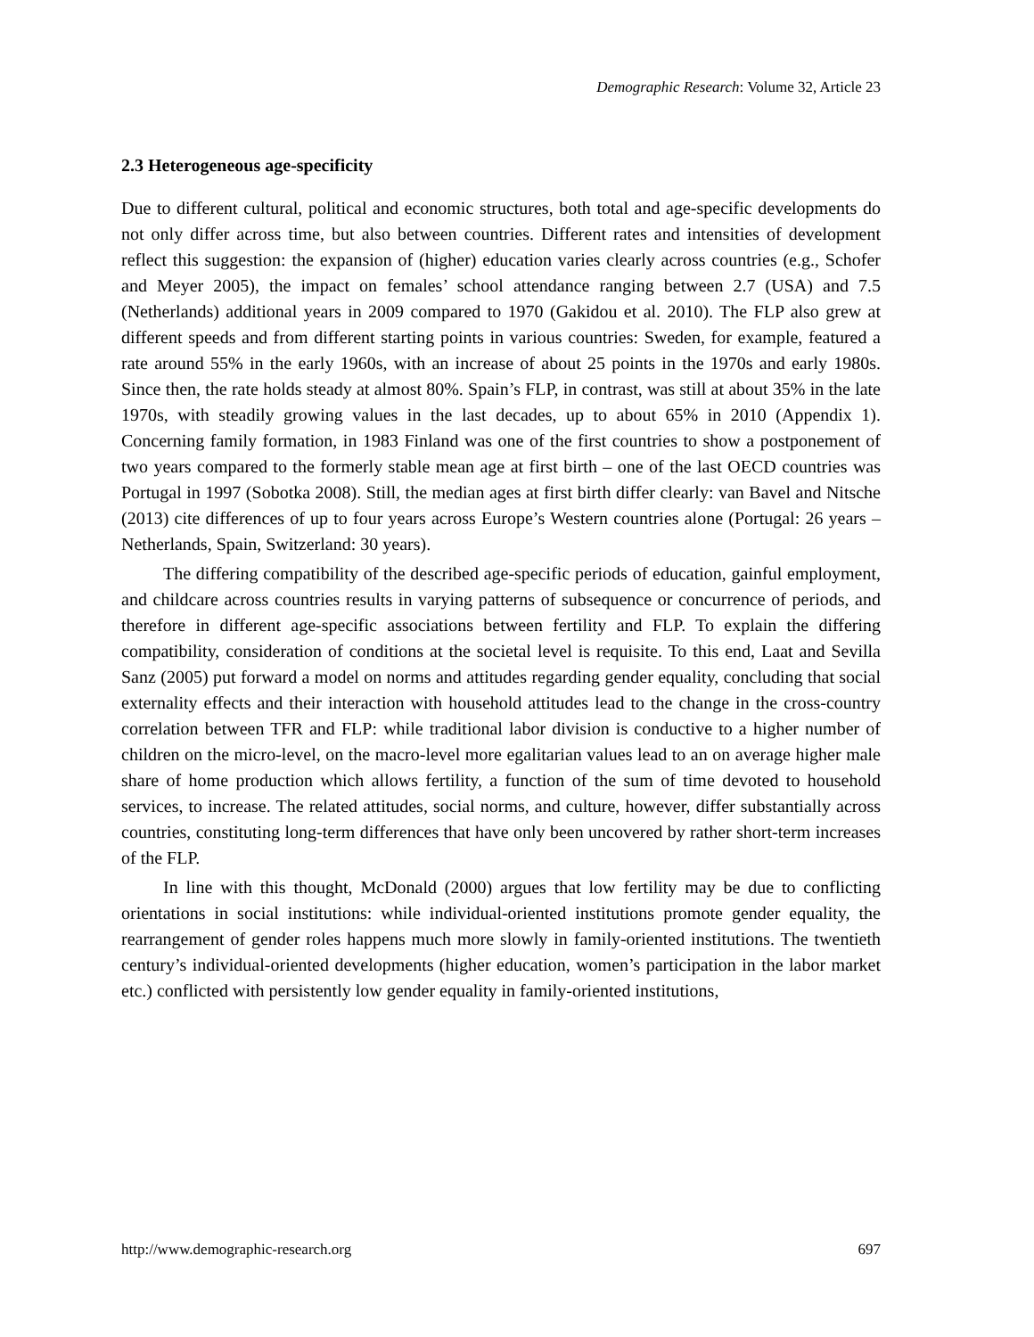Demographic Research: Volume 32, Article 23
2.3 Heterogeneous age-specificity
Due to different cultural, political and economic structures, both total and age-specific developments do not only differ across time, but also between countries. Different rates and intensities of development reflect this suggestion: the expansion of (higher) education varies clearly across countries (e.g., Schofer and Meyer 2005), the impact on females’ school attendance ranging between 2.7 (USA) and 7.5 (Netherlands) additional years in 2009 compared to 1970 (Gakidou et al. 2010). The FLP also grew at different speeds and from different starting points in various countries: Sweden, for example, featured a rate around 55% in the early 1960s, with an increase of about 25 points in the 1970s and early 1980s. Since then, the rate holds steady at almost 80%. Spain’s FLP, in contrast, was still at about 35% in the late 1970s, with steadily growing values in the last decades, up to about 65% in 2010 (Appendix 1). Concerning family formation, in 1983 Finland was one of the first countries to show a postponement of two years compared to the formerly stable mean age at first birth – one of the last OECD countries was Portugal in 1997 (Sobotka 2008). Still, the median ages at first birth differ clearly: van Bavel and Nitsche (2013) cite differences of up to four years across Europe’s Western countries alone (Portugal: 26 years – Netherlands, Spain, Switzerland: 30 years).
The differing compatibility of the described age-specific periods of education, gainful employment, and childcare across countries results in varying patterns of subsequence or concurrence of periods, and therefore in different age-specific associations between fertility and FLP. To explain the differing compatibility, consideration of conditions at the societal level is requisite. To this end, Laat and Sevilla Sanz (2005) put forward a model on norms and attitudes regarding gender equality, concluding that social externality effects and their interaction with household attitudes lead to the change in the cross-country correlation between TFR and FLP: while traditional labor division is conductive to a higher number of children on the micro-level, on the macro-level more egalitarian values lead to an on average higher male share of home production which allows fertility, a function of the sum of time devoted to household services, to increase. The related attitudes, social norms, and culture, however, differ substantially across countries, constituting long-term differences that have only been uncovered by rather short-term increases of the FLP.
In line with this thought, McDonald (2000) argues that low fertility may be due to conflicting orientations in social institutions: while individual-oriented institutions promote gender equality, the rearrangement of gender roles happens much more slowly in family-oriented institutions. The twentieth century’s individual-oriented developments (higher education, women’s participation in the labor market etc.) conflicted with persistently low gender equality in family-oriented institutions,
http://www.demographic-research.org 697